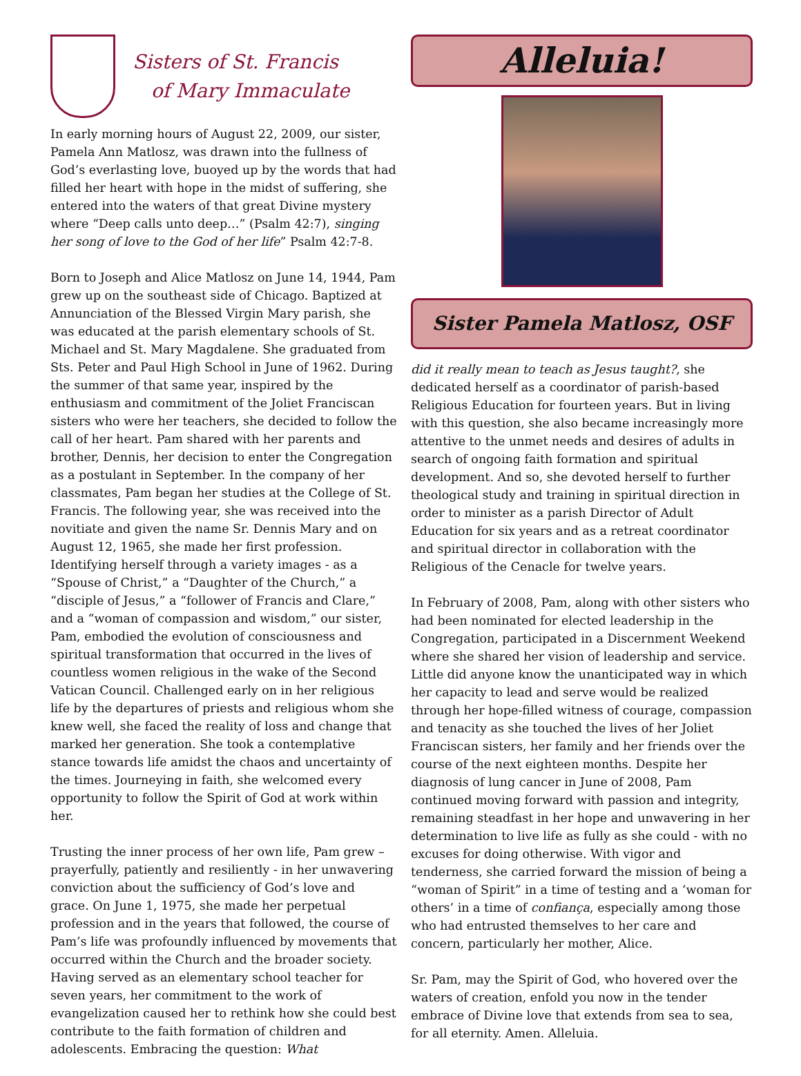Sisters of St. Francis
of Mary Immaculate
In early morning hours of August 22, 2009, our sister, Pamela Ann Matlosz, was drawn into the fullness of God’s everlasting love, buoyed up by the words that had filled her heart with hope in the midst of suffering, she entered into the waters of that great Divine mystery where “Deep calls unto deep…” (Psalm 42:7), singing her song of love to the God of her life” Psalm 42:7-8.
Born to Joseph and Alice Matlosz on June 14, 1944, Pam grew up on the southeast side of Chicago. Baptized at Annunciation of the Blessed Virgin Mary parish, she was educated at the parish elementary schools of St. Michael and St. Mary Magdalene. She graduated from Sts. Peter and Paul High School in June of 1962. During the summer of that same year, inspired by the enthusiasm and commitment of the Joliet Franciscan sisters who were her teachers, she decided to follow the call of her heart. Pam shared with her parents and brother, Dennis, her decision to enter the Congregation as a postulant in September. In the company of her classmates, Pam began her studies at the College of St. Francis. The following year, she was received into the novitiate and given the name Sr. Dennis Mary and on August 12, 1965, she made her first profession. Identifying herself through a variety images - as a “Spouse of Christ,” a “Daughter of the Church,” a “disciple of Jesus,” a “follower of Francis and Clare,” and a “woman of compassion and wisdom,” our sister, Pam, embodied the evolution of consciousness and spiritual transformation that occurred in the lives of countless women religious in the wake of the Second Vatican Council. Challenged early on in her religious life by the departures of priests and religious whom she knew well, she faced the reality of loss and change that marked her generation. She took a contemplative stance towards life amidst the chaos and uncertainty of the times. Journeying in faith, she welcomed every opportunity to follow the Spirit of God at work within her.
Trusting the inner process of her own life, Pam grew – prayerfully, patiently and resiliently - in her unwavering conviction about the sufficiency of God’s love and grace. On June 1, 1975, she made her perpetual profession and in the years that followed, the course of Pam’s life was profoundly influenced by movements that occurred within the Church and the broader society. Having served as an elementary school teacher for seven years, her commitment to the work of evangelization caused her to rethink how she could best contribute to the faith formation of children and adolescents. Embracing the question: What
Alleluia!
Sister Pamela Matlosz, OSF
did it really mean to teach as Jesus taught?, she dedicated herself as a coordinator of parish-based Religious Education for fourteen years. But in living with this question, she also became increasingly more attentive to the unmet needs and desires of adults in search of ongoing faith formation and spiritual development. And so, she devoted herself to further theological study and training in spiritual direction in order to minister as a parish Director of Adult Education for six years and as a retreat coordinator and spiritual director in collaboration with the Religious of the Cenacle for twelve years.
In February of 2008, Pam, along with other sisters who had been nominated for elected leadership in the Congregation, participated in a Discernment Weekend where she shared her vision of leadership and service. Little did anyone know the unanticipated way in which her capacity to lead and serve would be realized through her hope-filled witness of courage, compassion and tenacity as she touched the lives of her Joliet Franciscan sisters, her family and her friends over the course of the next eighteen months. Despite her diagnosis of lung cancer in June of 2008, Pam continued moving forward with passion and integrity, remaining steadfast in her hope and unwavering in her determination to live life as fully as she could - with no excuses for doing otherwise. With vigor and tenderness, she carried forward the mission of being a “woman of Spirit” in a time of testing and a ‘woman for others’ in a time of confiança, especially among those who had entrusted themselves to her care and concern, particularly her mother, Alice.
Sr. Pam, may the Spirit of God, who hovered over the waters of creation, enfold you now in the tender embrace of Divine love that extends from sea to sea, for all eternity. Amen. Alleluia.